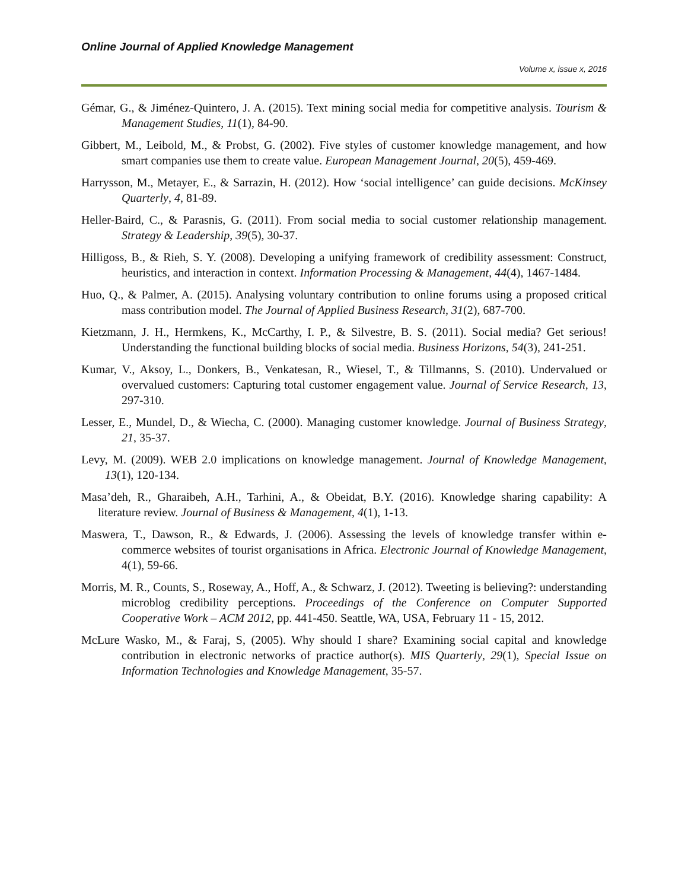Online Journal of Applied Knowledge Management
Volume x, issue x, 2016
Gémar, G., & Jiménez-Quintero, J. A. (2015). Text mining social media for competitive analysis. Tourism & Management Studies, 11(1), 84-90.
Gibbert, M., Leibold, M., & Probst, G. (2002). Five styles of customer knowledge management, and how smart companies use them to create value. European Management Journal, 20(5), 459-469.
Harrysson, M., Metayer, E., & Sarrazin, H. (2012). How ‘social intelligence’ can guide decisions. McKinsey Quarterly, 4, 81-89.
Heller-Baird, C., & Parasnis, G. (2011). From social media to social customer relationship management. Strategy & Leadership, 39(5), 30-37.
Hilligoss, B., & Rieh, S. Y. (2008). Developing a unifying framework of credibility assessment: Construct, heuristics, and interaction in context. Information Processing & Management, 44(4), 1467-1484.
Huo, Q., & Palmer, A. (2015). Analysing voluntary contribution to online forums using a proposed critical mass contribution model. The Journal of Applied Business Research, 31(2), 687-700.
Kietzmann, J. H., Hermkens, K., McCarthy, I. P., & Silvestre, B. S. (2011). Social media? Get serious! Understanding the functional building blocks of social media. Business Horizons, 54(3), 241-251.
Kumar, V., Aksoy, L., Donkers, B., Venkatesan, R., Wiesel, T., & Tillmanns, S. (2010). Undervalued or overvalued customers: Capturing total customer engagement value. Journal of Service Research, 13, 297-310.
Lesser, E., Mundel, D., & Wiecha, C. (2000). Managing customer knowledge. Journal of Business Strategy, 21, 35-37.
Levy, M. (2009). WEB 2.0 implications on knowledge management. Journal of Knowledge Management, 13(1), 120-134.
Masa’deh, R., Gharaibeh, A.H., Tarhini, A., & Obeidat, B.Y. (2016). Knowledge sharing capability: A literature review. Journal of Business & Management, 4(1), 1-13.
Maswera, T., Dawson, R., & Edwards, J. (2006). Assessing the levels of knowledge transfer within e-commerce websites of tourist organisations in Africa. Electronic Journal of Knowledge Management, 4(1), 59-66.
Morris, M. R., Counts, S., Roseway, A., Hoff, A., & Schwarz, J. (2012). Tweeting is believing?: understanding microblog credibility perceptions. Proceedings of the Conference on Computer Supported Cooperative Work – ACM 2012, pp. 441-450. Seattle, WA, USA, February 11 - 15, 2012.
McLure Wasko, M., & Faraj, S, (2005). Why should I share? Examining social capital and knowledge contribution in electronic networks of practice author(s). MIS Quarterly, 29(1), Special Issue on Information Technologies and Knowledge Management, 35-57.